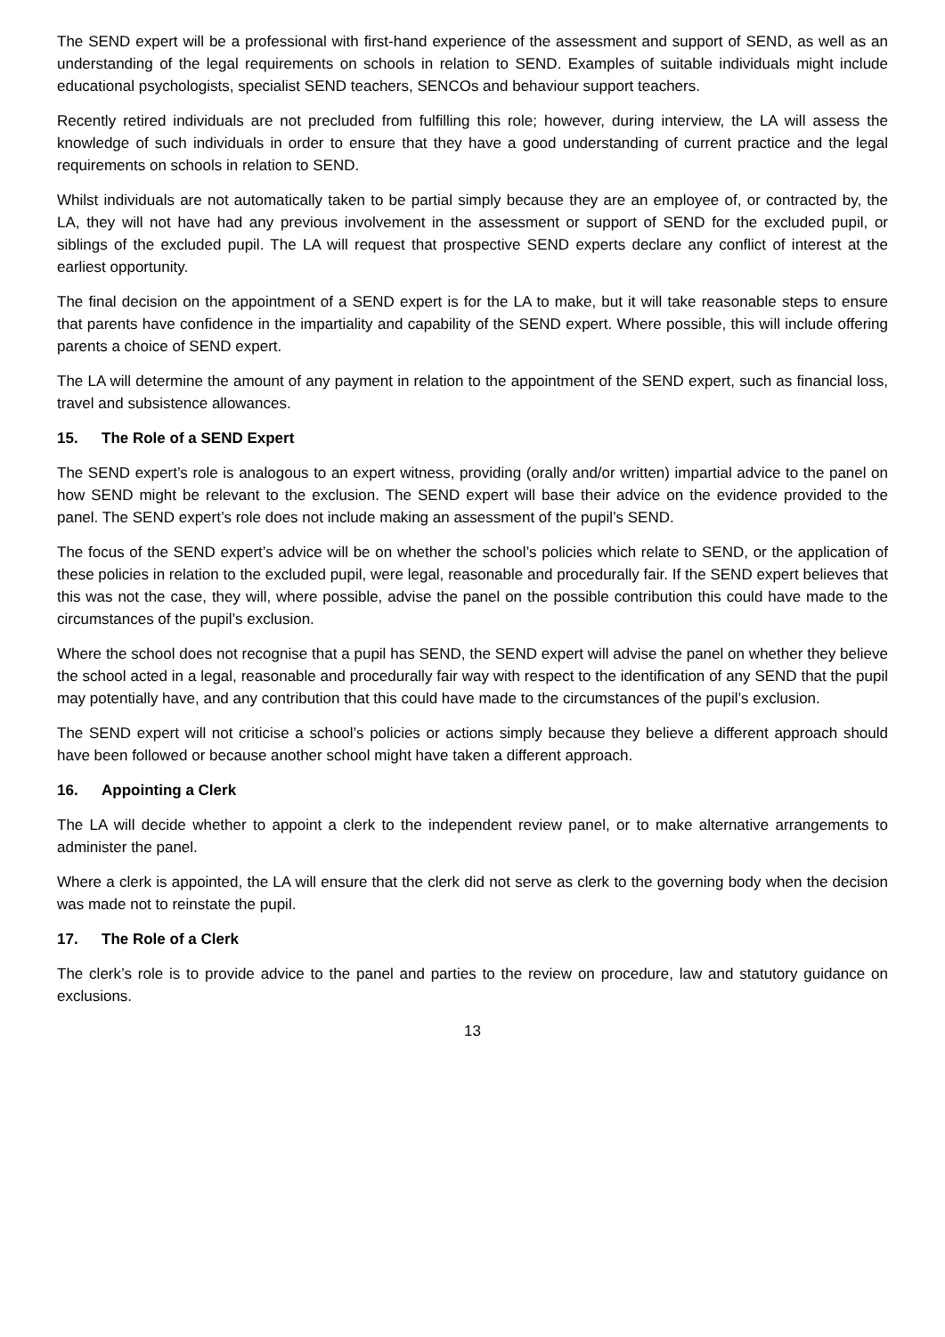The SEND expert will be a professional with first-hand experience of the assessment and support of SEND, as well as an understanding of the legal requirements on schools in relation to SEND. Examples of suitable individuals might include educational psychologists, specialist SEND teachers, SENCOs and behaviour support teachers.
Recently retired individuals are not precluded from fulfilling this role; however, during interview, the LA will assess the knowledge of such individuals in order to ensure that they have a good understanding of current practice and the legal requirements on schools in relation to SEND.
Whilst individuals are not automatically taken to be partial simply because they are an employee of, or contracted by, the LA, they will not have had any previous involvement in the assessment or support of SEND for the excluded pupil, or siblings of the excluded pupil. The LA will request that prospective SEND experts declare any conflict of interest at the earliest opportunity.
The final decision on the appointment of a SEND expert is for the LA to make, but it will take reasonable steps to ensure that parents have confidence in the impartiality and capability of the SEND expert. Where possible, this will include offering parents a choice of SEND expert.
The LA will determine the amount of any payment in relation to the appointment of the SEND expert, such as financial loss, travel and subsistence allowances.
15. The Role of a SEND Expert
The SEND expert’s role is analogous to an expert witness, providing (orally and/or written) impartial advice to the panel on how SEND might be relevant to the exclusion. The SEND expert will base their advice on the evidence provided to the panel. The SEND expert’s role does not include making an assessment of the pupil’s SEND.
The focus of the SEND expert’s advice will be on whether the school’s policies which relate to SEND, or the application of these policies in relation to the excluded pupil, were legal, reasonable and procedurally fair. If the SEND expert believes that this was not the case, they will, where possible, advise the panel on the possible contribution this could have made to the circumstances of the pupil’s exclusion.
Where the school does not recognise that a pupil has SEND, the SEND expert will advise the panel on whether they believe the school acted in a legal, reasonable and procedurally fair way with respect to the identification of any SEND that the pupil may potentially have, and any contribution that this could have made to the circumstances of the pupil’s exclusion.
The SEND expert will not criticise a school’s policies or actions simply because they believe a different approach should have been followed or because another school might have taken a different approach.
16. Appointing a Clerk
The LA will decide whether to appoint a clerk to the independent review panel, or to make alternative arrangements to administer the panel.
Where a clerk is appointed, the LA will ensure that the clerk did not serve as clerk to the governing body when the decision was made not to reinstate the pupil.
17. The Role of a Clerk
The clerk’s role is to provide advice to the panel and parties to the review on procedure, law and statutory guidance on exclusions.
13